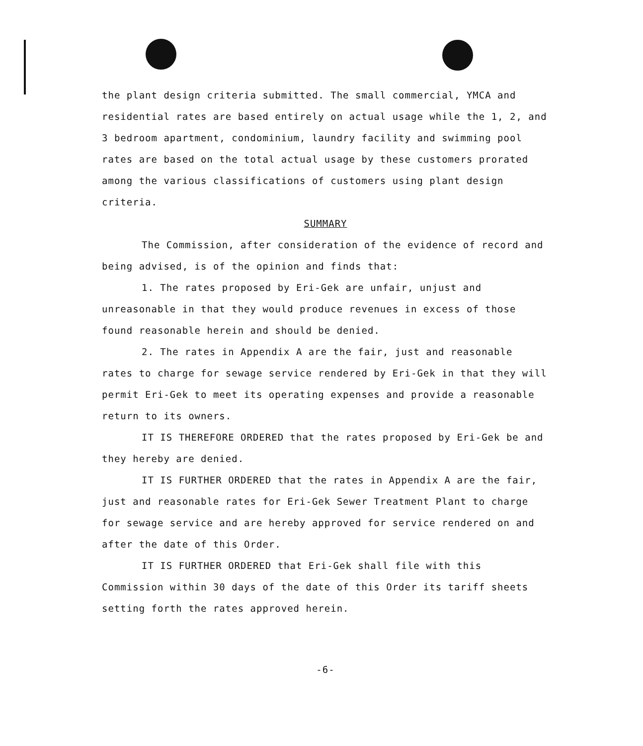the plant design criteria submitted. The small commercial, YMCA and residential rates are based entirely on actual usage while the 1, 2, and 3 bedroom apartment, condominium, laundry facility and swimming pool rates are based on the total actual usage by these customers prorated among the various classifications of customers using plant design criteria.
SUMMARY
The Commission, after consideration of the evidence of record and being advised, is of the opinion and finds that:
1. The rates proposed by Eri-Gek are unfair, unjust and unreasonable in that they would produce revenues in excess of those found reasonable herein and should be denied.
2. The rates in Appendix A are the fair, just and reasonable rates to charge for sewage service rendered by Eri-Gek in that they will permit Eri-Gek to meet its operating expenses and provide a reasonable return to its owners.
IT IS THEREFORE ORDERED that the rates proposed by Eri-Gek be and they hereby are denied.
IT IS FURTHER ORDERED that the rates in Appendix A are the fair, just and reasonable rates for Eri-Gek Sewer Treatment Plant to charge for sewage service and are hereby approved for service rendered on and after the date of this Order.
IT IS FURTHER ORDERED that Eri-Gek shall file with this Commission within 30 days of the date of this Order its tariff sheets setting forth the rates approved herein.
-6-